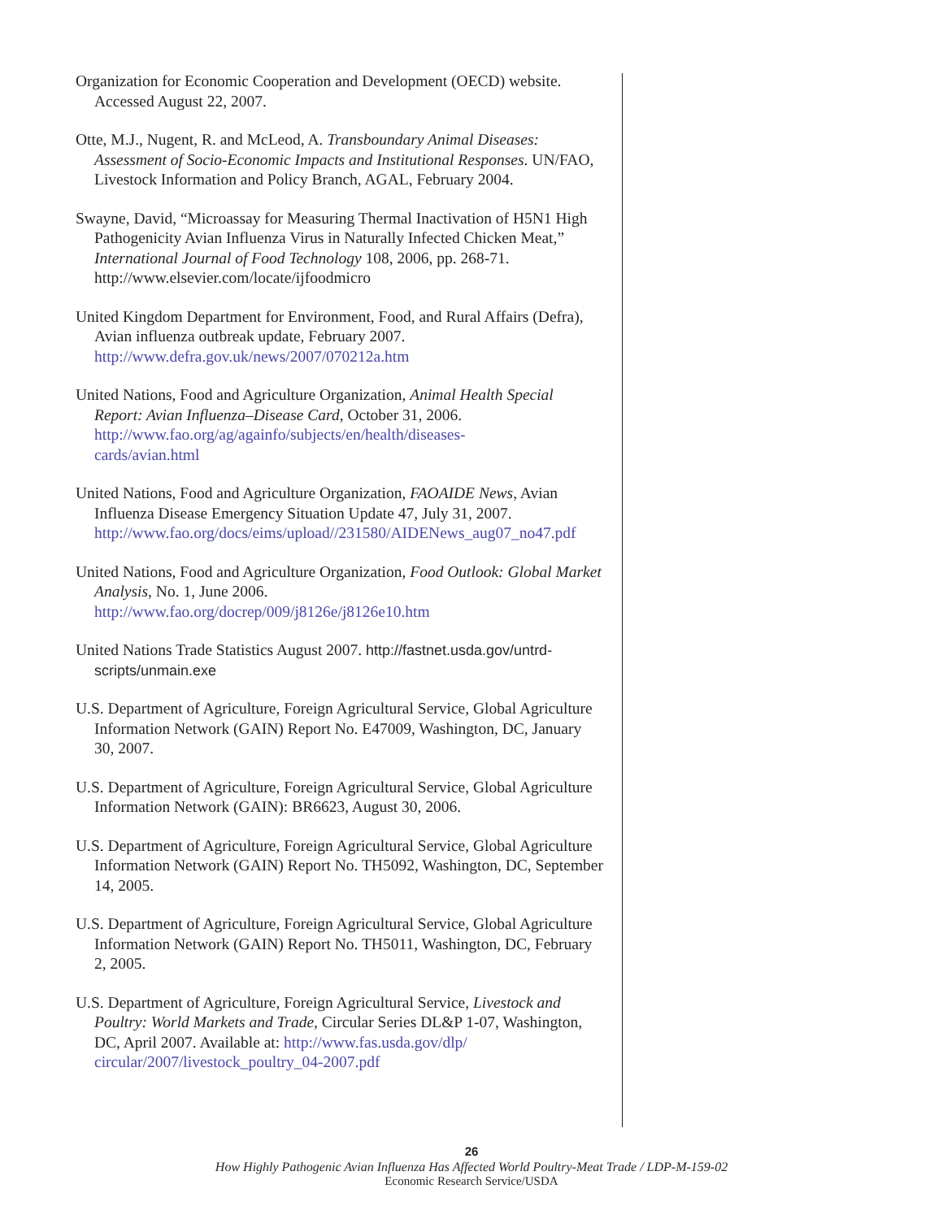Organization for Economic Cooperation and Development (OECD) website. Accessed August 22, 2007.
Otte, M.J., Nugent, R. and McLeod, A. Transboundary Animal Diseases: Assessment of Socio-Economic Impacts and Institutional Responses. UN/FAO, Livestock Information and Policy Branch, AGAL, February 2004.
Swayne, David, “Microassay for Measuring Thermal Inactivation of H5N1 High Pathogenicity Avian Influenza Virus in Naturally Infected Chicken Meat,” International Journal of Food Technology 108, 2006, pp. 268-71. http://www.elsevier.com/locate/ijfoodmicro
United Kingdom Department for Environment, Food, and Rural Affairs (Defra), Avian influenza outbreak update, February 2007. http://www.defra.gov.uk/news/2007/070212a.htm
United Nations, Food and Agriculture Organization, Animal Health Special Report: Avian Influenza–Disease Card, October 31, 2006. http://www.fao.org/ag/againfo/subjects/en/health/diseases-
cards/avian.html
United Nations, Food and Agriculture Organization, FAOAIDE News, Avian Influenza Disease Emergency Situation Update 47, July 31, 2007. http://www.fao.org/docs/eims/upload//231580/AIDENews_aug07_no47.pdf
United Nations, Food and Agriculture Organization, Food Outlook: Global Market Analysis, No. 1, June 2006. http://www.fao.org/docrep/009/j8126e/j8126e10.htm
United Nations Trade Statistics August 2007. http://fastnet.usda.gov/untrd-scripts/unmain.exe
U.S. Department of Agriculture, Foreign Agricultural Service, Global Agriculture Information Network (GAIN) Report No. E47009, Washington, DC, January 30, 2007.
U.S. Department of Agriculture, Foreign Agricultural Service, Global Agriculture Information Network (GAIN): BR6623, August 30, 2006.
U.S. Department of Agriculture, Foreign Agricultural Service, Global Agriculture Information Network (GAIN) Report No. TH5092, Washington, DC, September 14, 2005.
U.S. Department of Agriculture, Foreign Agricultural Service, Global Agriculture Information Network (GAIN) Report No. TH5011, Washington, DC, February 2, 2005.
U.S. Department of Agriculture, Foreign Agricultural Service, Livestock and Poultry: World Markets and Trade, Circular Series DL&P 1-07, Washington, DC, April 2007. Available at: http://www.fas.usda.gov/dlp/
circular/2007/livestock_poultry_04-2007.pdf
26
How Highly Pathogenic Avian Influenza Has Affected World Poultry-Meat Trade / LDP-M-159-02
Economic Research Service/USDA